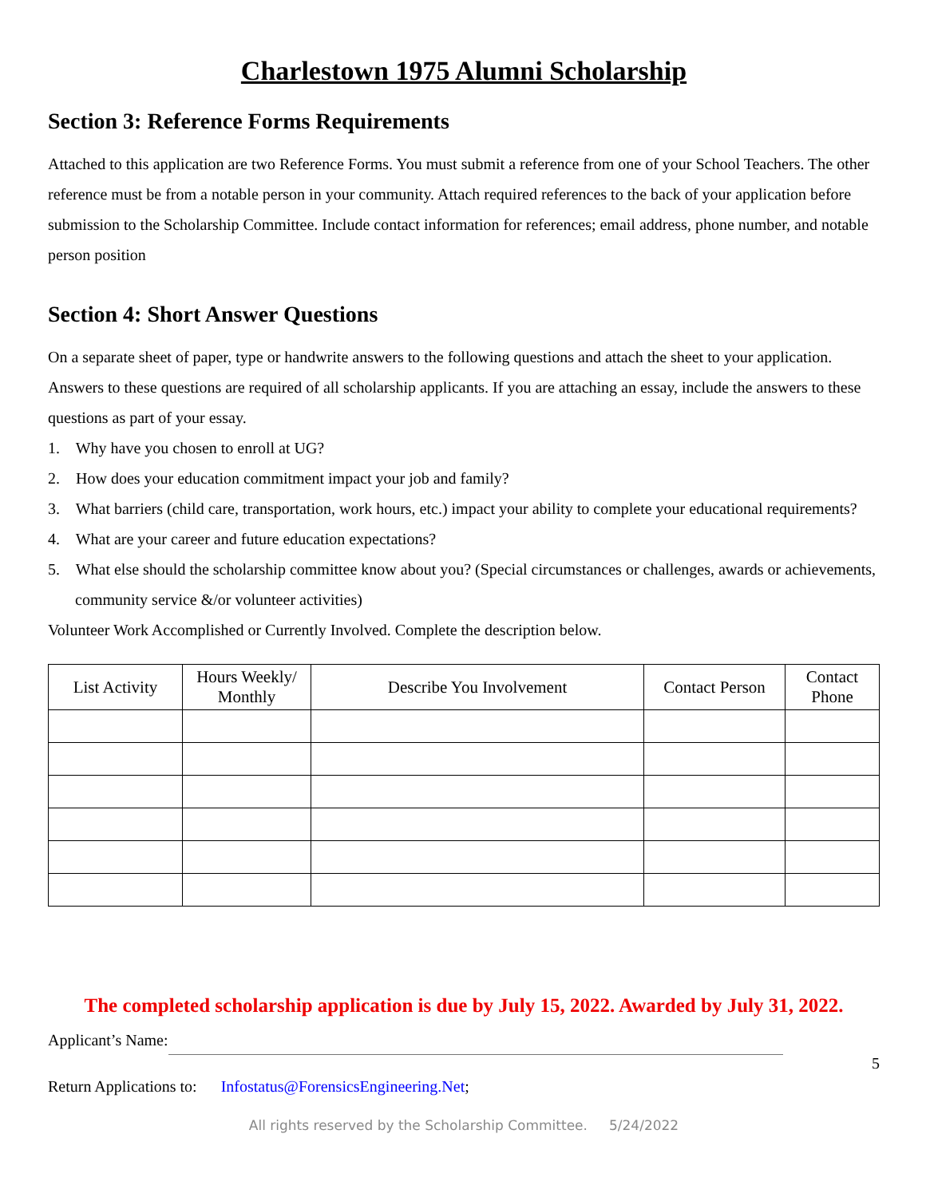Charlestown 1975 Alumni Scholarship
Section 3: Reference Forms Requirements
Attached to this application are two Reference Forms. You must submit a reference from one of your School Teachers. The other reference must be from a notable person in your community. Attach required references to the back of your application before submission to the Scholarship Committee. Include contact information for references; email address, phone number, and notable person position
Section 4: Short Answer Questions
On a separate sheet of paper, type or handwrite answers to the following questions and attach the sheet to your application. Answers to these questions are required of all scholarship applicants. If you are attaching an essay, include the answers to these questions as part of your essay.
1. Why have you chosen to enroll at UG?
2. How does your education commitment impact your job and family?
3. What barriers (child care, transportation, work hours, etc.) impact your ability to complete your educational requirements?
4. What are your career and future education expectations?
5. What else should the scholarship committee know about you? (Special circumstances or challenges, awards or achievements, community service &/or volunteer activities)
Volunteer Work Accomplished or Currently Involved. Complete the description below.
| List Activity | Hours Weekly/ Monthly | Describe You Involvement | Contact Person | Contact Phone |
| --- | --- | --- | --- | --- |
The completed scholarship application is due by July 15, 2022. Awarded by July 31, 2022.
Applicant’s Name:
5
Return Applications to: Infostatus@ForensicsEngineering.Net;
All rights reserved by the Scholarship Committee. 5/24/2022